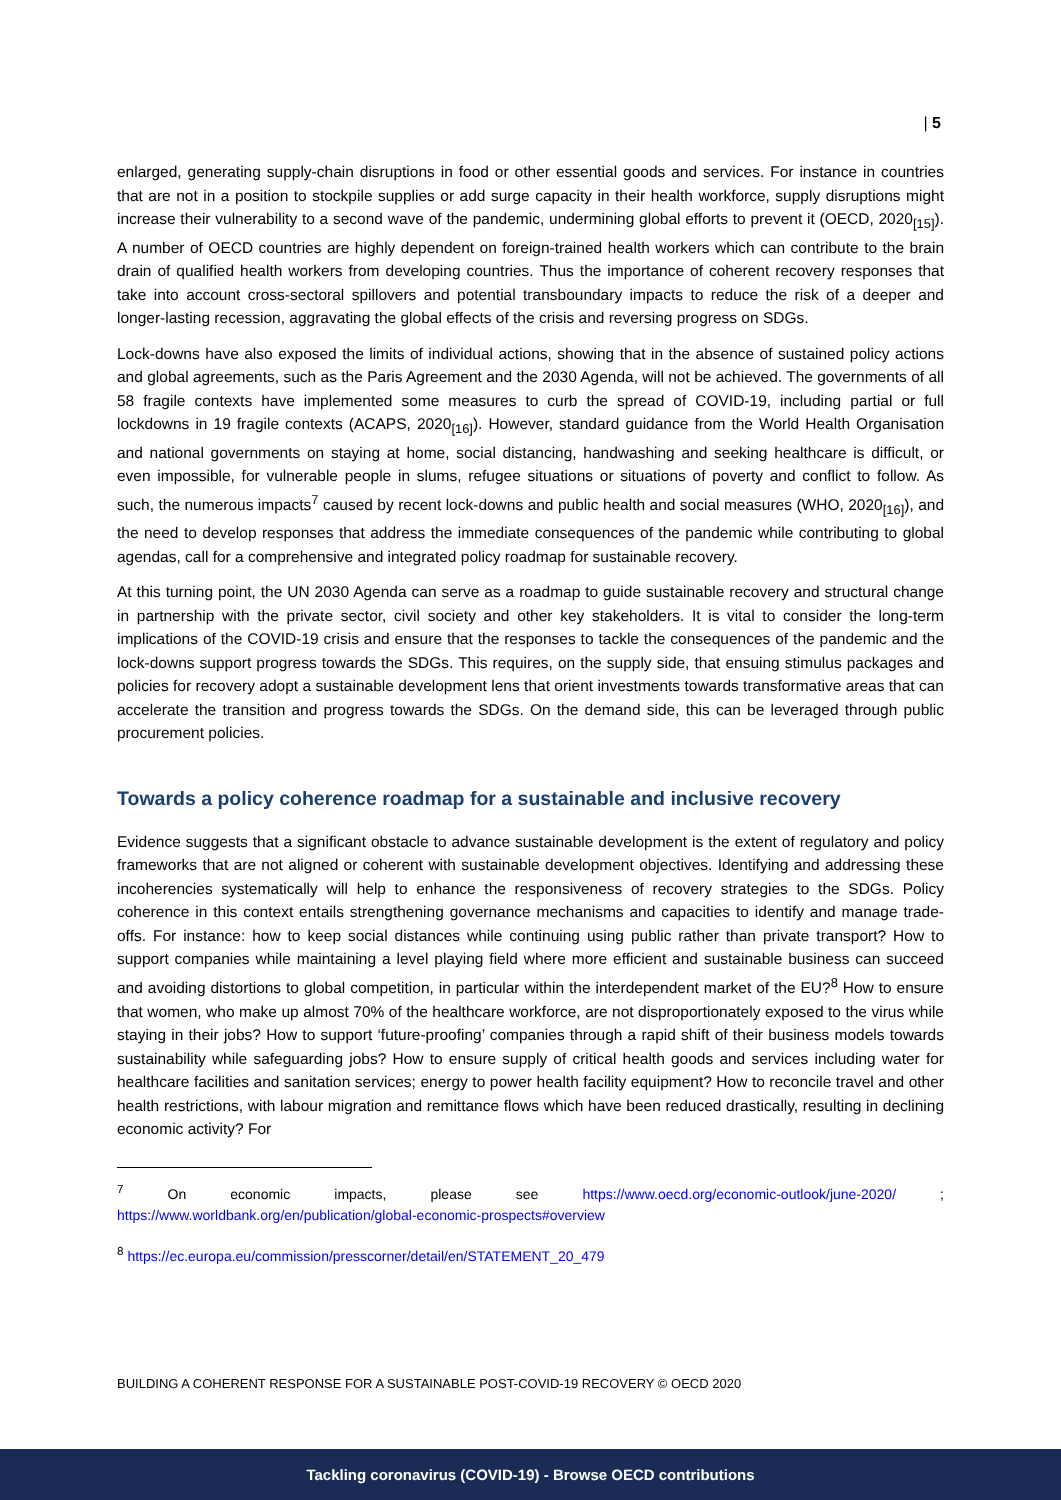| 5
enlarged, generating supply-chain disruptions in food or other essential goods and services. For instance in countries that are not in a position to stockpile supplies or add surge capacity in their health workforce, supply disruptions might increase their vulnerability to a second wave of the pandemic, undermining global efforts to prevent it (OECD, 2020<sub>[15]</sub>). A number of OECD countries are highly dependent on foreign-trained health workers which can contribute to the brain drain of qualified health workers from developing countries. Thus the importance of coherent recovery responses that take into account cross-sectoral spillovers and potential transboundary impacts to reduce the risk of a deeper and longer-lasting recession, aggravating the global effects of the crisis and reversing progress on SDGs.
Lock-downs have also exposed the limits of individual actions, showing that in the absence of sustained policy actions and global agreements, such as the Paris Agreement and the 2030 Agenda, will not be achieved. The governments of all 58 fragile contexts have implemented some measures to curb the spread of COVID-19, including partial or full lockdowns in 19 fragile contexts (ACAPS, 2020<sub>[16]</sub>). However, standard guidance from the World Health Organisation and national governments on staying at home, social distancing, handwashing and seeking healthcare is difficult, or even impossible, for vulnerable people in slums, refugee situations or situations of poverty and conflict to follow. As such, the numerous impacts<sup>7</sup> caused by recent lock-downs and public health and social measures (WHO, 2020<sub>[16]</sub>), and the need to develop responses that address the immediate consequences of the pandemic while contributing to global agendas, call for a comprehensive and integrated policy roadmap for sustainable recovery.
At this turning point, the UN 2030 Agenda can serve as a roadmap to guide sustainable recovery and structural change in partnership with the private sector, civil society and other key stakeholders. It is vital to consider the long-term implications of the COVID-19 crisis and ensure that the responses to tackle the consequences of the pandemic and the lock-downs support progress towards the SDGs. This requires, on the supply side, that ensuing stimulus packages and policies for recovery adopt a sustainable development lens that orient investments towards transformative areas that can accelerate the transition and progress towards the SDGs. On the demand side, this can be leveraged through public procurement policies.
Towards a policy coherence roadmap for a sustainable and inclusive recovery
Evidence suggests that a significant obstacle to advance sustainable development is the extent of regulatory and policy frameworks that are not aligned or coherent with sustainable development objectives. Identifying and addressing these incoherencies systematically will help to enhance the responsiveness of recovery strategies to the SDGs. Policy coherence in this context entails strengthening governance mechanisms and capacities to identify and manage trade-offs. For instance: how to keep social distances while continuing using public rather than private transport? How to support companies while maintaining a level playing field where more efficient and sustainable business can succeed and avoiding distortions to global competition, in particular within the interdependent market of the EU?<sup>8</sup> How to ensure that women, who make up almost 70% of the healthcare workforce, are not disproportionately exposed to the virus while staying in their jobs? How to support ‘future-proofing’ companies through a rapid shift of their business models towards sustainability while safeguarding jobs? How to ensure supply of critical health goods and services including water for healthcare facilities and sanitation services; energy to power health facility equipment? How to reconcile travel and other health restrictions, with labour migration and remittance flows which have been reduced drastically, resulting in declining economic activity? For
<sup>7</sup> On economic impacts, please see https://www.oecd.org/economic-outlook/june-2020/ ; https://www.worldbank.org/en/publication/global-economic-prospects#overview
<sup>8</sup> https://ec.europa.eu/commission/presscorner/detail/en/STATEMENT_20_479
BUILDING A COHERENT RESPONSE FOR A SUSTAINABLE POST-COVID-19 RECOVERY © OECD 2020
Tackling coronavirus (COVID-19) - Browse OECD contributions